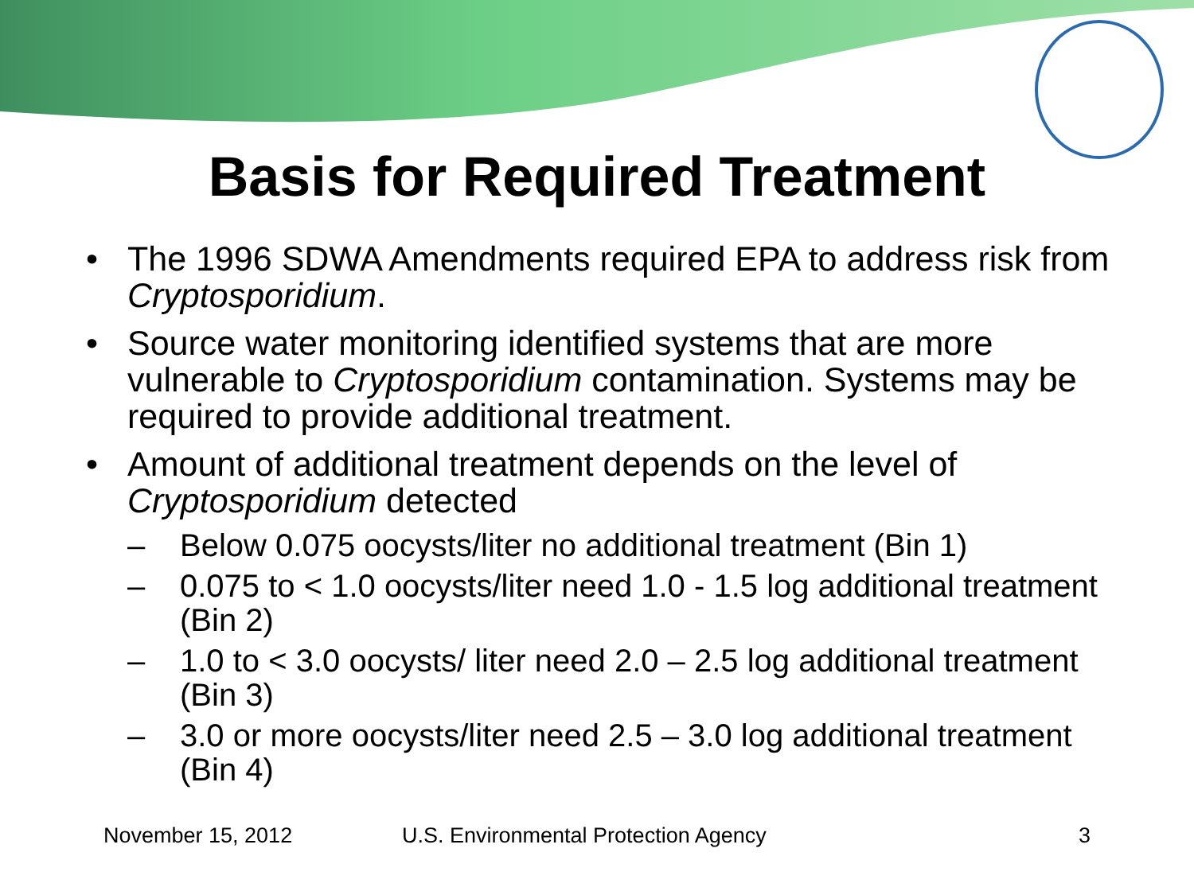Basis for Required Treatment
• The 1996 SDWA Amendments required EPA to address risk from Cryptosporidium.
• Source water monitoring identified systems that are more vulnerable to Cryptosporidium contamination. Systems may be required to provide additional treatment.
• Amount of additional treatment depends on the level of Cryptosporidium detected
– Below 0.075 oocysts/liter no additional treatment (Bin 1)
– 0.075 to < 1.0 oocysts/liter need 1.0 - 1.5 log additional treatment (Bin 2)
– 1.0 to < 3.0 oocysts/ liter need 2.0 – 2.5 log additional treatment (Bin 3)
– 3.0 or more oocysts/liter need 2.5 – 3.0 log additional treatment (Bin 4)
November 15, 2012 U.S. Environmental Protection Agency 3